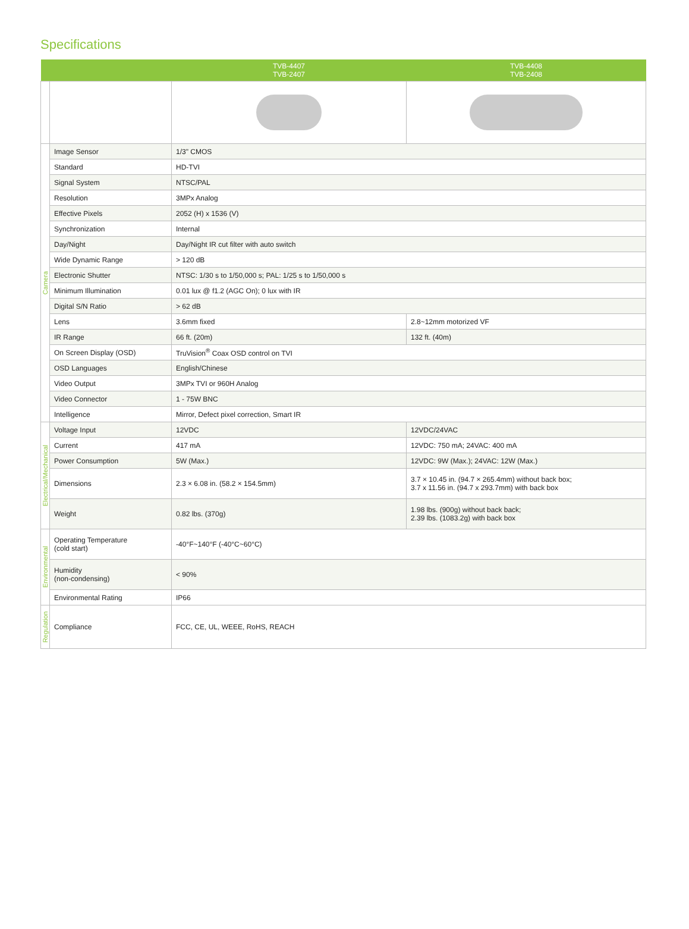Specifications
| | | TVB-4407 TVB-2407 | TVB-4408 TVB-2408 |
| --- | --- | --- | --- |
| Camera | Image Sensor | 1/3" CMOS | |
| | Standard | HD-TVI | |
| | Signal System | NTSC/PAL | |
| | Resolution | 3MPx Analog | |
| | Effective Pixels | 2052 (H) x 1536 (V) | |
| | Synchronization | Internal | |
| | Day/Night | Day/Night IR cut filter with auto switch | |
| | Wide Dynamic Range | > 120 dB | |
| | Electronic Shutter | NTSC: 1/30 s to 1/50,000 s; PAL: 1/25 s to 1/50,000 s | |
| | Minimum Illumination | 0.01 lux @ f1.2 (AGC On); 0 lux with IR | |
| | Digital S/N Ratio | > 62 dB | |
| | Lens | 3.6mm fixed | 2.8~12mm motorized VF |
| | IR Range | 66 ft. (20m) | 132 ft. (40m) |
| | On Screen Display (OSD) | TruVision<sup>®</sup> Coax OSD control on TVI | |
| | OSD Languages | English/Chinese | |
| | Video Output | 3MPx TVI or 960H Analog | |
| | Video Connector | 1 - 75W BNC | |
| | Intelligence | Mirror, Defect pixel correction, Smart IR | |
| Electrical/Mechanical | Voltage Input | 12VDC | 12VDC/24VAC |
| | Current | 417 mA | 12VDC: 750 mA; 24VAC: 400 mA |
| | Power Consumption | 5W (Max.) | 12VDC: 9W (Max.); 24VAC: 12W (Max.) |
| | Dimensions | 2.3 × 6.08 in. (58.2 × 154.5mm) | 3.7 × 10.45 in. (94.7 × 265.4mm) without back box; 3.7 x 11.56 in. (94.7 x 293.7mm) with back box |
| | Weight | 0.82 lbs. (370g) | 1.98 lbs. (900g) without back back; 2.39 lbs. (1083.2g) with back box |
| Environmental | Operating Temperature (cold start) | -40°F~140°F (-40°C~60°C) | |
| | Humidity (non-condensing) | < 90% | |
| | Environmental Rating | IP66 | |
| Regulation | Compliance | FCC, CE, UL, WEEE, RoHS, REACH | |